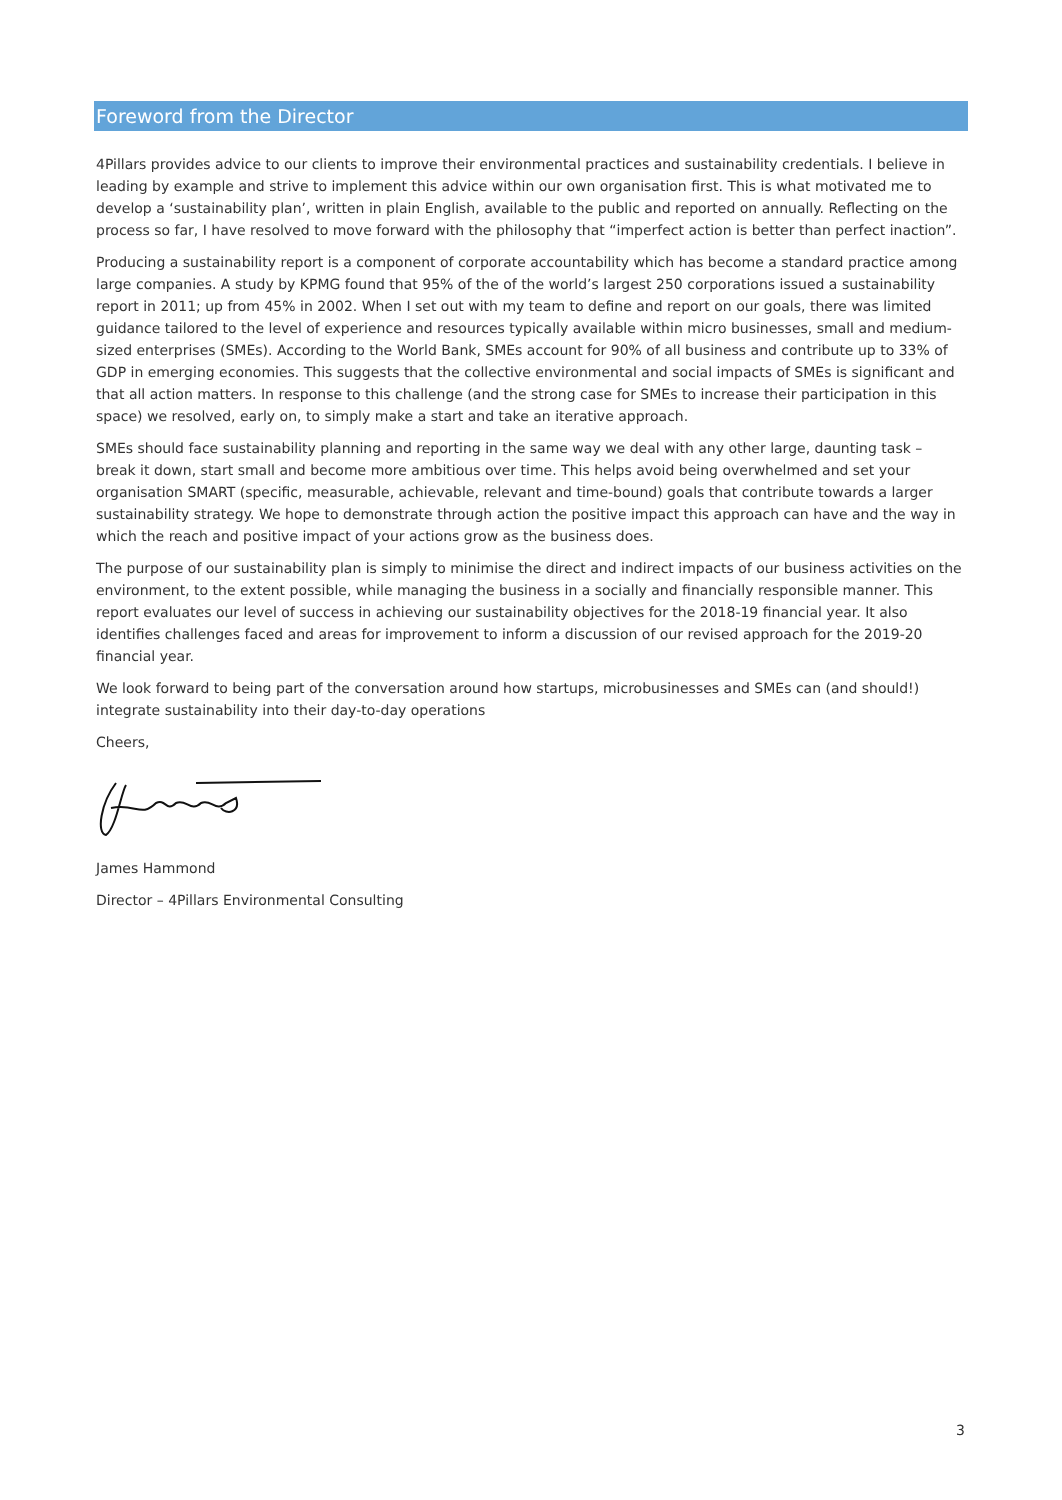Foreword from the Director
4Pillars provides advice to our clients to improve their environmental practices and sustainability credentials. I believe in leading by example and strive to implement this advice within our own organisation first. This is what motivated me to develop a ‘sustainability plan’, written in plain English, available to the public and reported on annually. Reflecting on the process so far, I have resolved to move forward with the philosophy that “imperfect action is better than perfect inaction”.
Producing a sustainability report is a component of corporate accountability which has become a standard practice among large companies. A study by KPMG found that 95% of the of the world’s largest 250 corporations issued a sustainability report in 2011; up from 45% in 2002. When I set out with my team to define and report on our goals, there was limited guidance tailored to the level of experience and resources typically available within micro businesses, small and medium-sized enterprises (SMEs). According to the World Bank, SMEs account for 90% of all business and contribute up to 33% of GDP in emerging economies. This suggests that the collective environmental and social impacts of SMEs is significant and that all action matters. In response to this challenge (and the strong case for SMEs to increase their participation in this space) we resolved, early on, to simply make a start and take an iterative approach.
SMEs should face sustainability planning and reporting in the same way we deal with any other large, daunting task – break it down, start small and become more ambitious over time. This helps avoid being overwhelmed and set your organisation SMART (specific, measurable, achievable, relevant and time-bound) goals that contribute towards a larger sustainability strategy. We hope to demonstrate through action the positive impact this approach can have and the way in which the reach and positive impact of your actions grow as the business does.
The purpose of our sustainability plan is simply to minimise the direct and indirect impacts of our business activities on the environment, to the extent possible, while managing the business in a socially and financially responsible manner. This report evaluates our level of success in achieving our sustainability objectives for the 2018-19 financial year. It also identifies challenges faced and areas for improvement to inform a discussion of our revised approach for the 2019-20 financial year.
We look forward to being part of the conversation around how startups, microbusinesses and SMEs can (and should!) integrate sustainability into their day-to-day operations
Cheers,
James Hammond
Director – 4Pillars Environmental Consulting
3